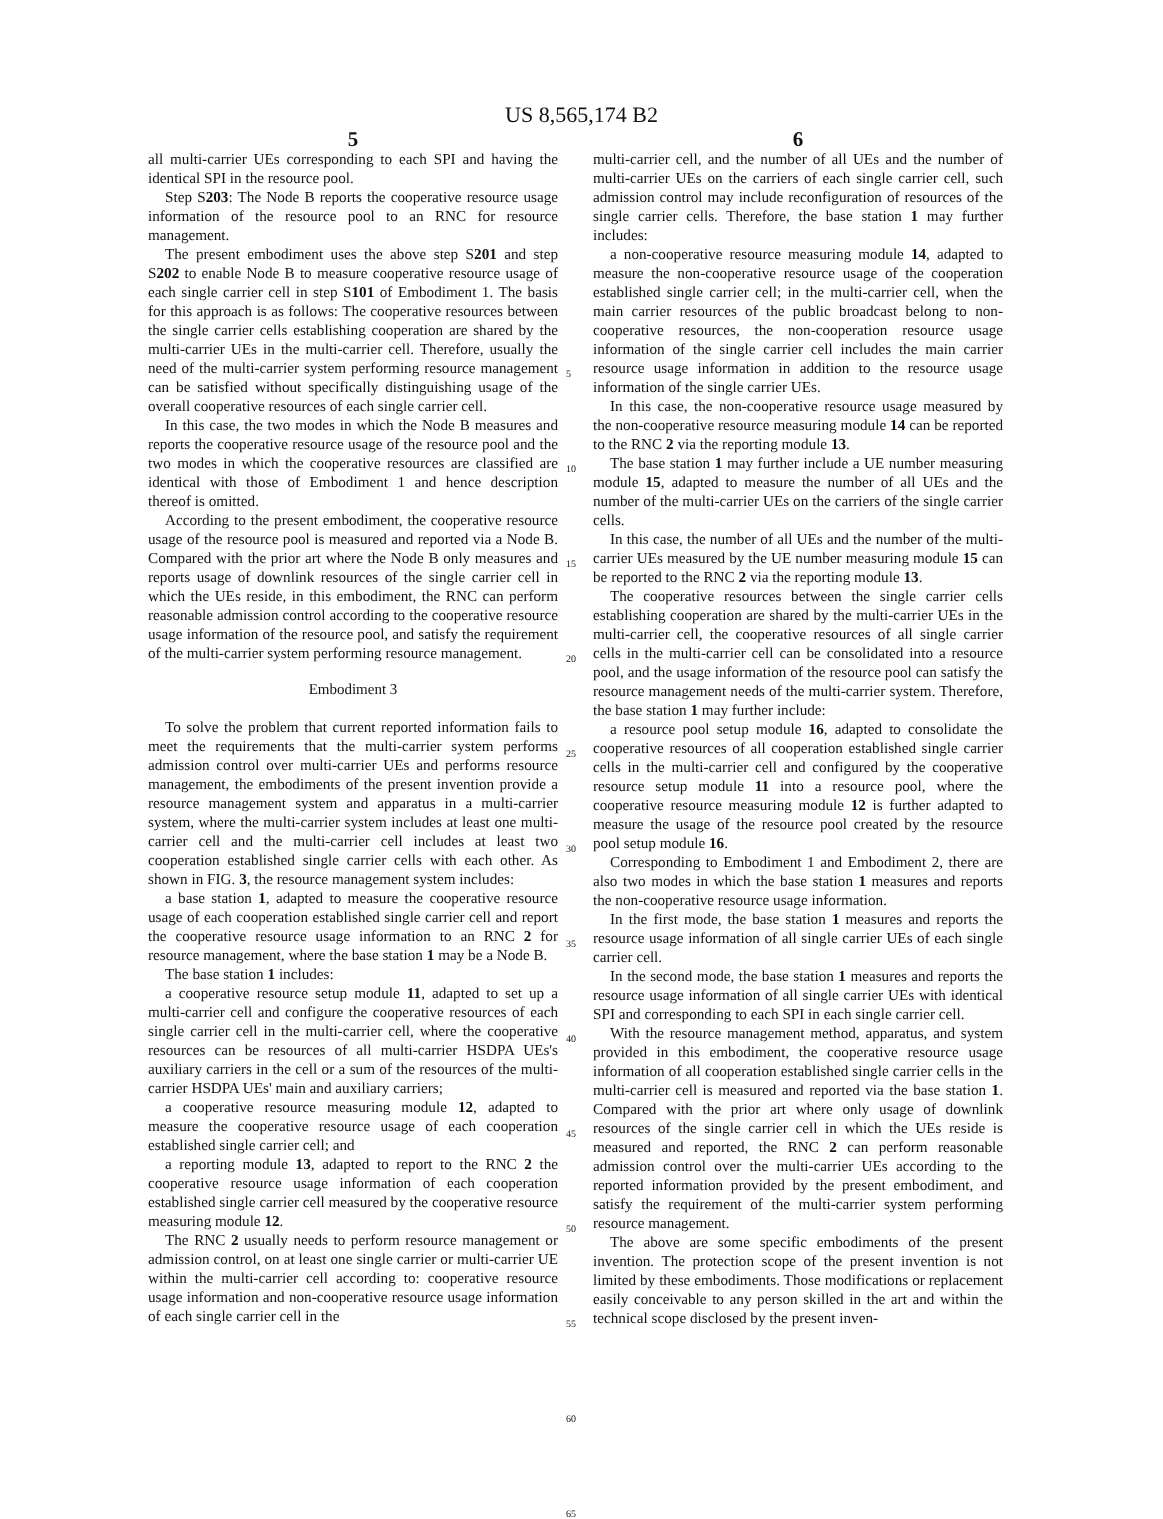US 8,565,174 B2
5
all multi-carrier UEs corresponding to each SPI and having the identical SPI in the resource pool.
Step S203: The Node B reports the cooperative resource usage information of the resource pool to an RNC for resource management.
The present embodiment uses the above step S201 and step S202 to enable Node B to measure cooperative resource usage of each single carrier cell in step S101 of Embodiment 1. The basis for this approach is as follows: The cooperative resources between the single carrier cells establishing cooperation are shared by the multi-carrier UEs in the multi-carrier cell. Therefore, usually the need of the multi-carrier system performing resource management can be satisfied without specifically distinguishing usage of the overall cooperative resources of each single carrier cell.
In this case, the two modes in which the Node B measures and reports the cooperative resource usage of the resource pool and the two modes in which the cooperative resources are classified are identical with those of Embodiment 1 and hence description thereof is omitted.
According to the present embodiment, the cooperative resource usage of the resource pool is measured and reported via a Node B. Compared with the prior art where the Node B only measures and reports usage of downlink resources of the single carrier cell in which the UEs reside, in this embodiment, the RNC can perform reasonable admission control according to the cooperative resource usage information of the resource pool, and satisfy the requirement of the multi-carrier system performing resource management.
Embodiment 3
To solve the problem that current reported information fails to meet the requirements that the multi-carrier system performs admission control over multi-carrier UEs and performs resource management, the embodiments of the present invention provide a resource management system and apparatus in a multi-carrier system, where the multi-carrier system includes at least one multi-carrier cell and the multi-carrier cell includes at least two cooperation established single carrier cells with each other. As shown in FIG. 3, the resource management system includes:
a base station 1, adapted to measure the cooperative resource usage of each cooperation established single carrier cell and report the cooperative resource usage information to an RNC 2 for resource management, where the base station 1 may be a Node B.
The base station 1 includes:
a cooperative resource setup module 11, adapted to set up a multi-carrier cell and configure the cooperative resources of each single carrier cell in the multi-carrier cell, where the cooperative resources can be resources of all multi-carrier HSDPA UEs's auxiliary carriers in the cell or a sum of the resources of the multi-carrier HSDPA UEs' main and auxiliary carriers;
a cooperative resource measuring module 12, adapted to measure the cooperative resource usage of each cooperation established single carrier cell; and
a reporting module 13, adapted to report to the RNC 2 the cooperative resource usage information of each cooperation established single carrier cell measured by the cooperative resource measuring module 12.
The RNC 2 usually needs to perform resource management or admission control, on at least one single carrier or multi-carrier UE within the multi-carrier cell according to: cooperative resource usage information and non-cooperative resource usage information of each single carrier cell in the
5
10
15
20
25
30
35
40
45
50
55
60
65
6
multi-carrier cell, and the number of all UEs and the number of multi-carrier UEs on the carriers of each single carrier cell, such admission control may include reconfiguration of resources of the single carrier cells. Therefore, the base station 1 may further includes:
a non-cooperative resource measuring module 14, adapted to measure the non-cooperative resource usage of the cooperation established single carrier cell; in the multi-carrier cell, when the main carrier resources of the public broadcast belong to non-cooperative resources, the non-cooperation resource usage information of the single carrier cell includes the main carrier resource usage information in addition to the resource usage information of the single carrier UEs.
In this case, the non-cooperative resource usage measured by the non-cooperative resource measuring module 14 can be reported to the RNC 2 via the reporting module 13.
The base station 1 may further include a UE number measuring module 15, adapted to measure the number of all UEs and the number of the multi-carrier UEs on the carriers of the single carrier cells.
In this case, the number of all UEs and the number of the multi-carrier UEs measured by the UE number measuring module 15 can be reported to the RNC 2 via the reporting module 13.
The cooperative resources between the single carrier cells establishing cooperation are shared by the multi-carrier UEs in the multi-carrier cell, the cooperative resources of all single carrier cells in the multi-carrier cell can be consolidated into a resource pool, and the usage information of the resource pool can satisfy the resource management needs of the multi-carrier system. Therefore, the base station 1 may further include:
a resource pool setup module 16, adapted to consolidate the cooperative resources of all cooperation established single carrier cells in the multi-carrier cell and configured by the cooperative resource setup module 11 into a resource pool, where the cooperative resource measuring module 12 is further adapted to measure the usage of the resource pool created by the resource pool setup module 16.
Corresponding to Embodiment 1 and Embodiment 2, there are also two modes in which the base station 1 measures and reports the non-cooperative resource usage information.
In the first mode, the base station 1 measures and reports the resource usage information of all single carrier UEs of each single carrier cell.
In the second mode, the base station 1 measures and reports the resource usage information of all single carrier UEs with identical SPI and corresponding to each SPI in each single carrier cell.
With the resource management method, apparatus, and system provided in this embodiment, the cooperative resource usage information of all cooperation established single carrier cells in the multi-carrier cell is measured and reported via the base station 1. Compared with the prior art where only usage of downlink resources of the single carrier cell in which the UEs reside is measured and reported, the RNC 2 can perform reasonable admission control over the multi-carrier UEs according to the reported information provided by the present embodiment, and satisfy the requirement of the multi-carrier system performing resource management.
The above are some specific embodiments of the present invention. The protection scope of the present invention is not limited by these embodiments. Those modifications or replacement easily conceivable to any person skilled in the art and within the technical scope disclosed by the present inven-